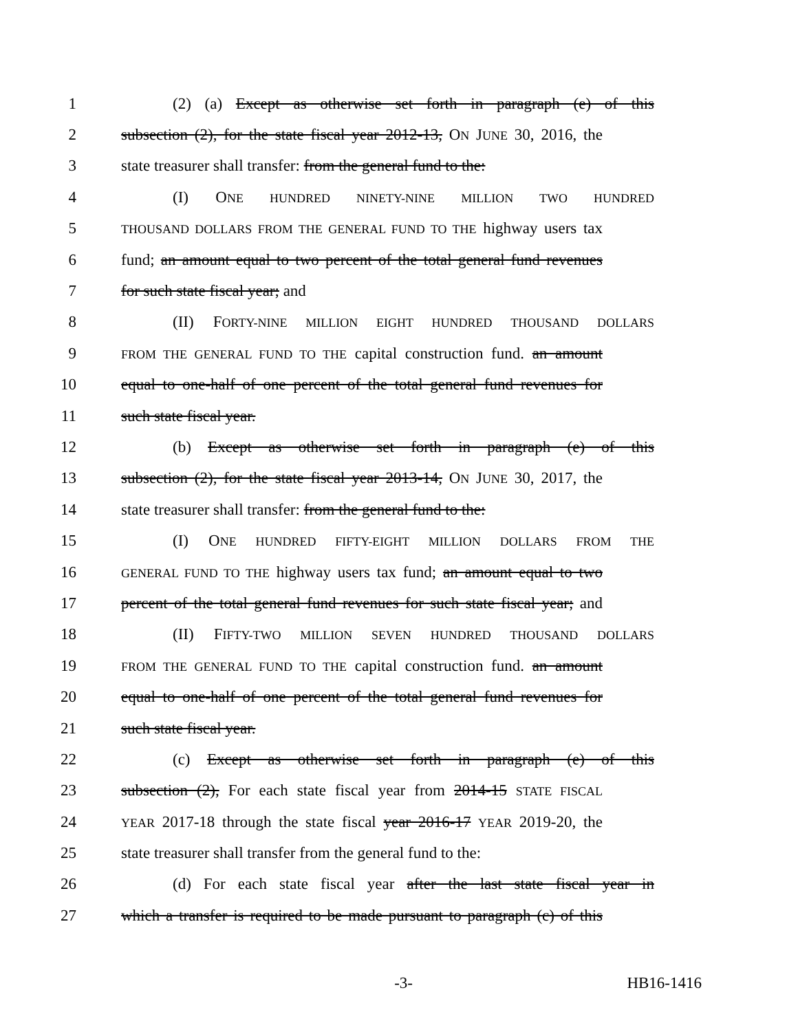1 (2) (a) Except as otherwise set forth in paragraph (e) of this
2 subsection (2), for the state fiscal year 2012-13, ON JUNE 30, 2016, the
3 state treasurer shall transfer: from the general fund to the:
4 (I) ONE HUNDRED NINETY-NINE MILLION TWO HUNDRED
5 THOUSAND DOLLARS FROM THE GENERAL FUND TO THE highway users tax
6 fund; an amount equal to two percent of the total general fund revenues
7 for such state fiscal year; and
8 (II) FORTY-NINE MILLION EIGHT HUNDRED THOUSAND DOLLARS
9 FROM THE GENERAL FUND TO THE capital construction fund. an amount
10 equal to one-half of one percent of the total general fund revenues for
11 such state fiscal year.
12 (b) Except as otherwise set forth in paragraph (e) of this
13 subsection (2), for the state fiscal year 2013-14, ON JUNE 30, 2017, the
14 state treasurer shall transfer: from the general fund to the:
15 (I) ONE HUNDRED FIFTY-EIGHT MILLION DOLLARS FROM THE
16 GENERAL FUND TO THE highway users tax fund; an amount equal to two
17 percent of the total general fund revenues for such state fiscal year; and
18 (II) FIFTY-TWO MILLION SEVEN HUNDRED THOUSAND DOLLARS
19 FROM THE GENERAL FUND TO THE capital construction fund. an amount
20 equal to one-half of one percent of the total general fund revenues for
21 such state fiscal year.
22 (c) Except as otherwise set forth in paragraph (e) of this
23 subsection (2), For each state fiscal year from 2014-15 STATE FISCAL
24 YEAR 2017-18 through the state fiscal year 2016-17 YEAR 2019-20, the
25 state treasurer shall transfer from the general fund to the:
26 (d) For each state fiscal year after the last state fiscal year in
27 which a transfer is required to be made pursuant to paragraph (c) of this
-3- HB16-1416